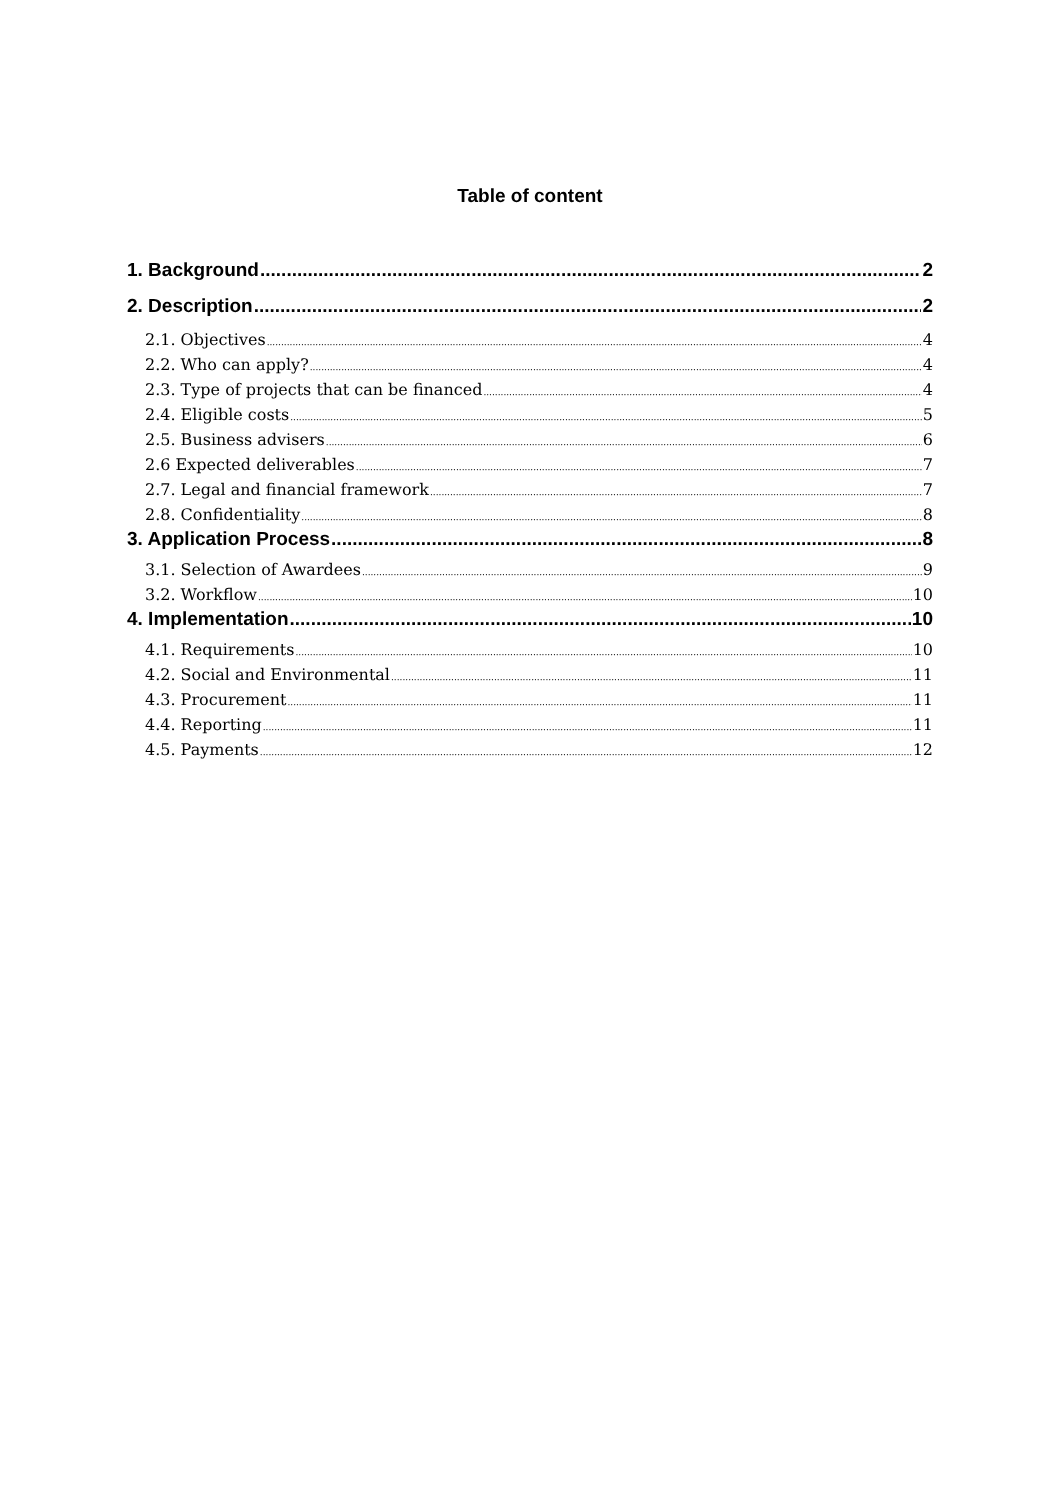Table of content
1. Background 2
2. Description 2
2.1. Objectives 4
2.2. Who can apply? 4
2.3. Type of projects that can be financed 4
2.4. Eligible costs 5
2.5. Business advisers 6
2.6 Expected deliverables 7
2.7. Legal and financial framework 7
2.8. Confidentiality 8
3. Application Process 8
3.1. Selection of Awardees 9
3.2. Workflow 10
4. Implementation 10
4.1. Requirements 10
4.2. Social and Environmental 11
4.3. Procurement 11
4.4. Reporting 11
4.5. Payments 12